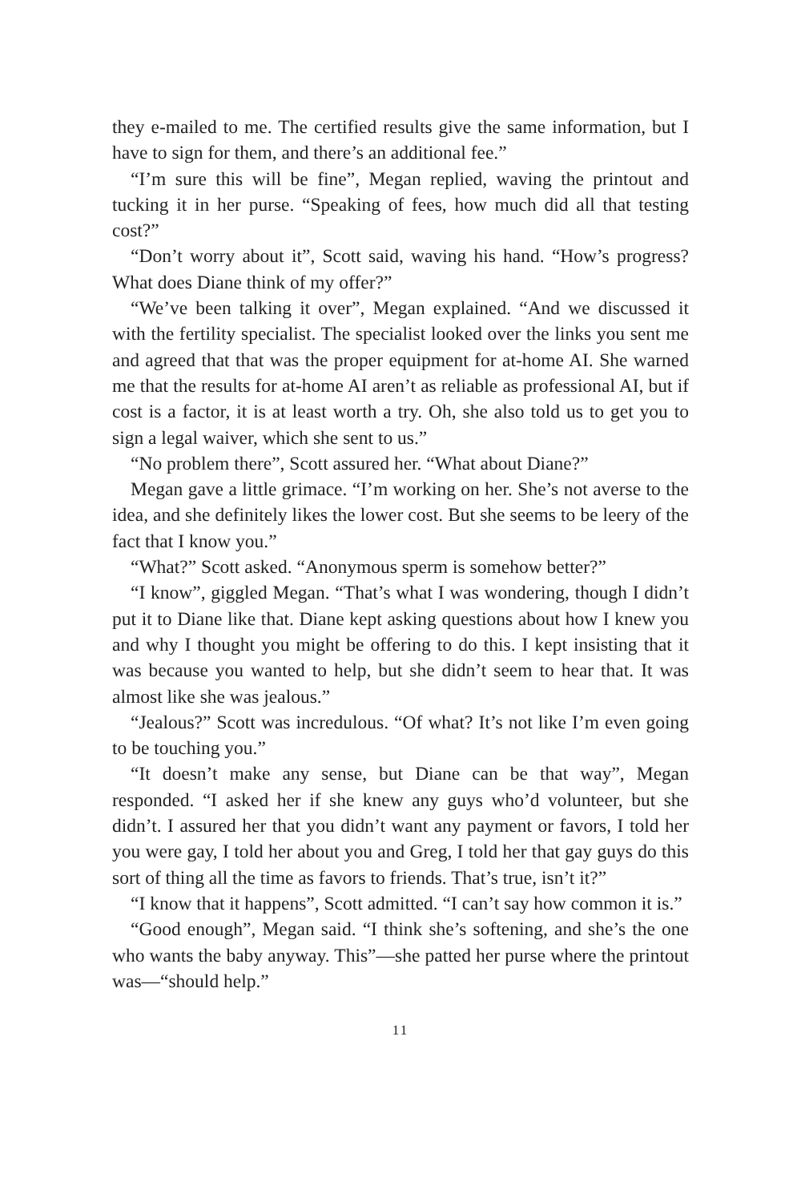they e-mailed to me. The certified results give the same information, but I have to sign for them, and there’s an additional fee.”
“I’m sure this will be fine”, Megan replied, waving the printout and tucking it in her purse. “Speaking of fees, how much did all that testing cost?”
“Don’t worry about it”, Scott said, waving his hand. “How’s progress? What does Diane think of my offer?”
“We’ve been talking it over”, Megan explained. “And we discussed it with the fertility specialist. The specialist looked over the links you sent me and agreed that that was the proper equipment for at-home AI. She warned me that the results for at-home AI aren’t as reliable as professional AI, but if cost is a factor, it is at least worth a try. Oh, she also told us to get you to sign a legal waiver, which she sent to us.”
“No problem there”, Scott assured her. “What about Diane?”
Megan gave a little grimace. “I’m working on her. She’s not averse to the idea, and she definitely likes the lower cost. But she seems to be leery of the fact that I know you.”
“What?” Scott asked. “Anonymous sperm is somehow better?”
“I know”, giggled Megan. “That’s what I was wondering, though I didn’t put it to Diane like that. Diane kept asking questions about how I knew you and why I thought you might be offering to do this. I kept insisting that it was because you wanted to help, but she didn’t seem to hear that. It was almost like she was jealous.”
“Jealous?” Scott was incredulous. “Of what? It’s not like I’m even going to be touching you.”
“It doesn’t make any sense, but Diane can be that way”, Megan responded. “I asked her if she knew any guys who’d volunteer, but she didn’t. I assured her that you didn’t want any payment or favors, I told her you were gay, I told her about you and Greg, I told her that gay guys do this sort of thing all the time as favors to friends. That’s true, isn’t it?”
“I know that it happens”, Scott admitted. “I can’t say how common it is.”
“Good enough”, Megan said. “I think she’s softening, and she’s the one who wants the baby anyway. This”—she patted her purse where the printout was—“should help.”
11